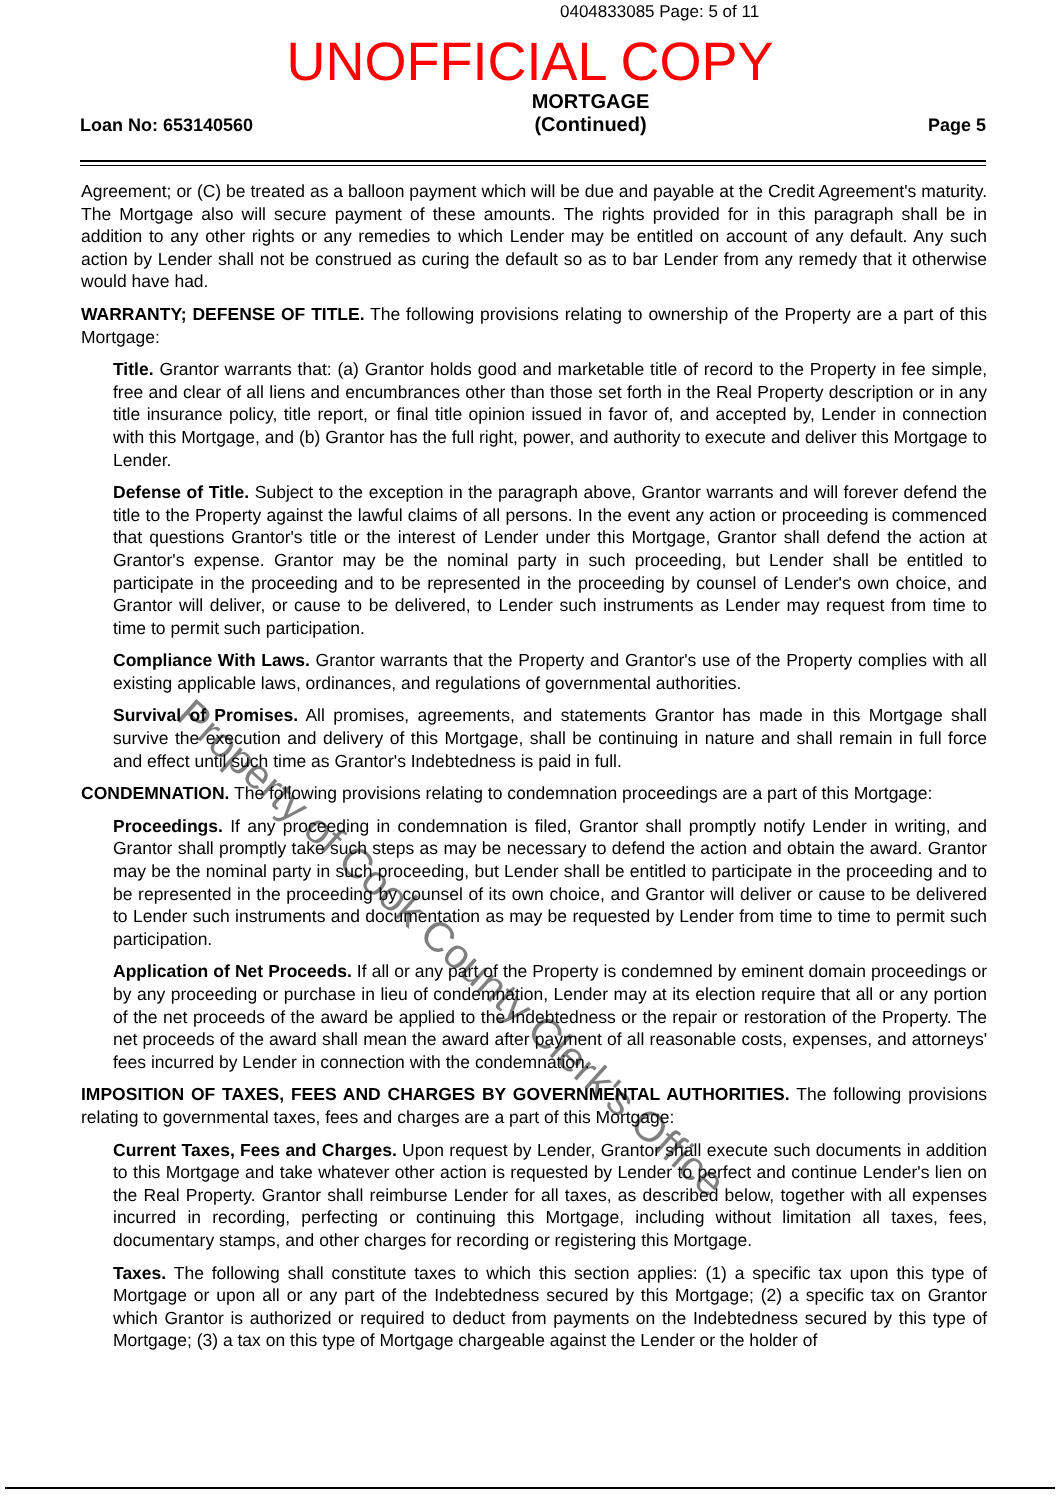0404833085 Page: 5 of 11
UNOFFICIAL COPY
Loan No: 653140560
MORTGAGE
(Continued)
Page 5
Agreement; or (C) be treated as a balloon payment which will be due and payable at the Credit Agreement's maturity. The Mortgage also will secure payment of these amounts. The rights provided for in this paragraph shall be in addition to any other rights or any remedies to which Lender may be entitled on account of any default. Any such action by Lender shall not be construed as curing the default so as to bar Lender from any remedy that it otherwise would have had.
WARRANTY; DEFENSE OF TITLE. The following provisions relating to ownership of the Property are a part of this Mortgage:
Title. Grantor warrants that: (a) Grantor holds good and marketable title of record to the Property in fee simple, free and clear of all liens and encumbrances other than those set forth in the Real Property description or in any title insurance policy, title report, or final title opinion issued in favor of, and accepted by, Lender in connection with this Mortgage, and (b) Grantor has the full right, power, and authority to execute and deliver this Mortgage to Lender.
Defense of Title. Subject to the exception in the paragraph above, Grantor warrants and will forever defend the title to the Property against the lawful claims of all persons. In the event any action or proceeding is commenced that questions Grantor's title or the interest of Lender under this Mortgage, Grantor shall defend the action at Grantor's expense. Grantor may be the nominal party in such proceeding, but Lender shall be entitled to participate in the proceeding and to be represented in the proceeding by counsel of Lender's own choice, and Grantor will deliver, or cause to be delivered, to Lender such instruments as Lender may request from time to time to permit such participation.
Compliance With Laws. Grantor warrants that the Property and Grantor's use of the Property complies with all existing applicable laws, ordinances, and regulations of governmental authorities.
Survival of Promises. All promises, agreements, and statements Grantor has made in this Mortgage shall survive the execution and delivery of this Mortgage, shall be continuing in nature and shall remain in full force and effect until such time as Grantor's Indebtedness is paid in full.
CONDEMNATION. The following provisions relating to condemnation proceedings are a part of this Mortgage:
Proceedings. If any proceeding in condemnation is filed, Grantor shall promptly notify Lender in writing, and Grantor shall promptly take such steps as may be necessary to defend the action and obtain the award. Grantor may be the nominal party in such proceeding, but Lender shall be entitled to participate in the proceeding and to be represented in the proceeding by counsel of its own choice, and Grantor will deliver or cause to be delivered to Lender such instruments and documentation as may be requested by Lender from time to time to permit such participation.
Application of Net Proceeds. If all or any part of the Property is condemned by eminent domain proceedings or by any proceeding or purchase in lieu of condemnation, Lender may at its election require that all or any portion of the net proceeds of the award be applied to the Indebtedness or the repair or restoration of the Property. The net proceeds of the award shall mean the award after payment of all reasonable costs, expenses, and attorneys' fees incurred by Lender in connection with the condemnation.
IMPOSITION OF TAXES, FEES AND CHARGES BY GOVERNMENTAL AUTHORITIES. The following provisions relating to governmental taxes, fees and charges are a part of this Mortgage:
Current Taxes, Fees and Charges. Upon request by Lender, Grantor shall execute such documents in addition to this Mortgage and take whatever other action is requested by Lender to perfect and continue Lender's lien on the Real Property. Grantor shall reimburse Lender for all taxes, as described below, together with all expenses incurred in recording, perfecting or continuing this Mortgage, including without limitation all taxes, fees, documentary stamps, and other charges for recording or registering this Mortgage.
Taxes. The following shall constitute taxes to which this section applies: (1) a specific tax upon this type of Mortgage or upon all or any part of the Indebtedness secured by this Mortgage; (2) a specific tax on Grantor which Grantor is authorized or required to deduct from payments on the Indebtedness secured by this type of Mortgage; (3) a tax on this type of Mortgage chargeable against the Lender or the holder of
Property of Cook County Clerk's Office